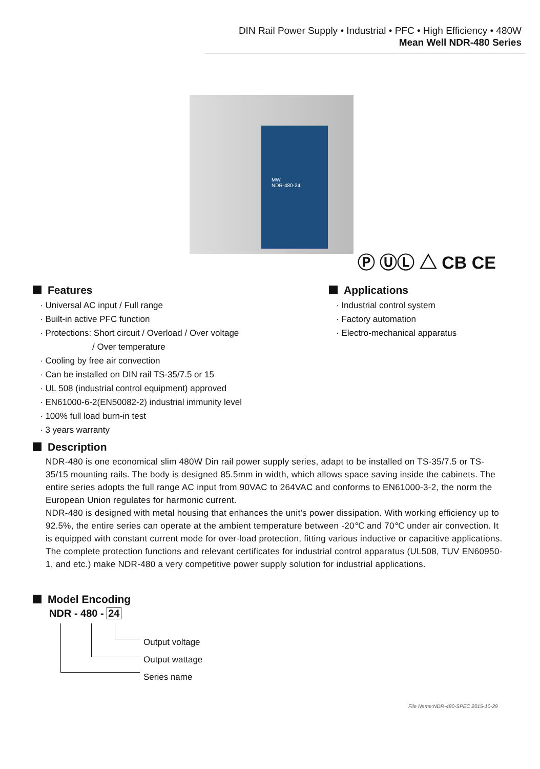DIN Rail Power Supply • Industrial • PFC • High Efficiency • 480W
Mean Well NDR-480 Series
MW
NDR-480-24
Ⓟ ⓊⓁ △ CB CE
Features
· Universal AC input / Full range
· Built-in active PFC function
· Protections: Short circuit / Overload / Over voltage
/ Over temperature
· Cooling by free air convection
· Can be installed on DIN rail TS-35/7.5 or 15
· UL 508 (industrial control equipment) approved
· EN61000-6-2(EN50082-2) industrial immunity level
· 100% full load burn-in test
· 3 years warranty
Applications
· Industrial control system
· Factory automation
· Electro-mechanical apparatus
Description
NDR-480 is one economical slim 480W Din rail power supply series, adapt to be installed on TS-35/7.5 or TS-35/15 mounting rails. The body is designed 85.5mm in width, which allows space saving inside the cabinets. The entire series adopts the full range AC input from 90VAC to 264VAC and conforms to EN61000-3-2, the norm the European Union regulates for harmonic current.
NDR-480 is designed with metal housing that enhances the unit's power dissipation. With working efficiency up to 92.5%, the entire series can operate at the ambient temperature between -20℃ and 70℃ under air convection. It is equipped with constant current mode for over-load protection, fitting various inductive or capacitive applications. The complete protection functions and relevant certificates for industrial control apparatus (UL508, TUV EN60950-1, and etc.) make NDR-480 a very competitive power supply solution for industrial applications.
Model Encoding
NDR - 480 - 24
Output voltage
Output wattage
Series name
File Name:NDR-480-SPEC 2015-10-29